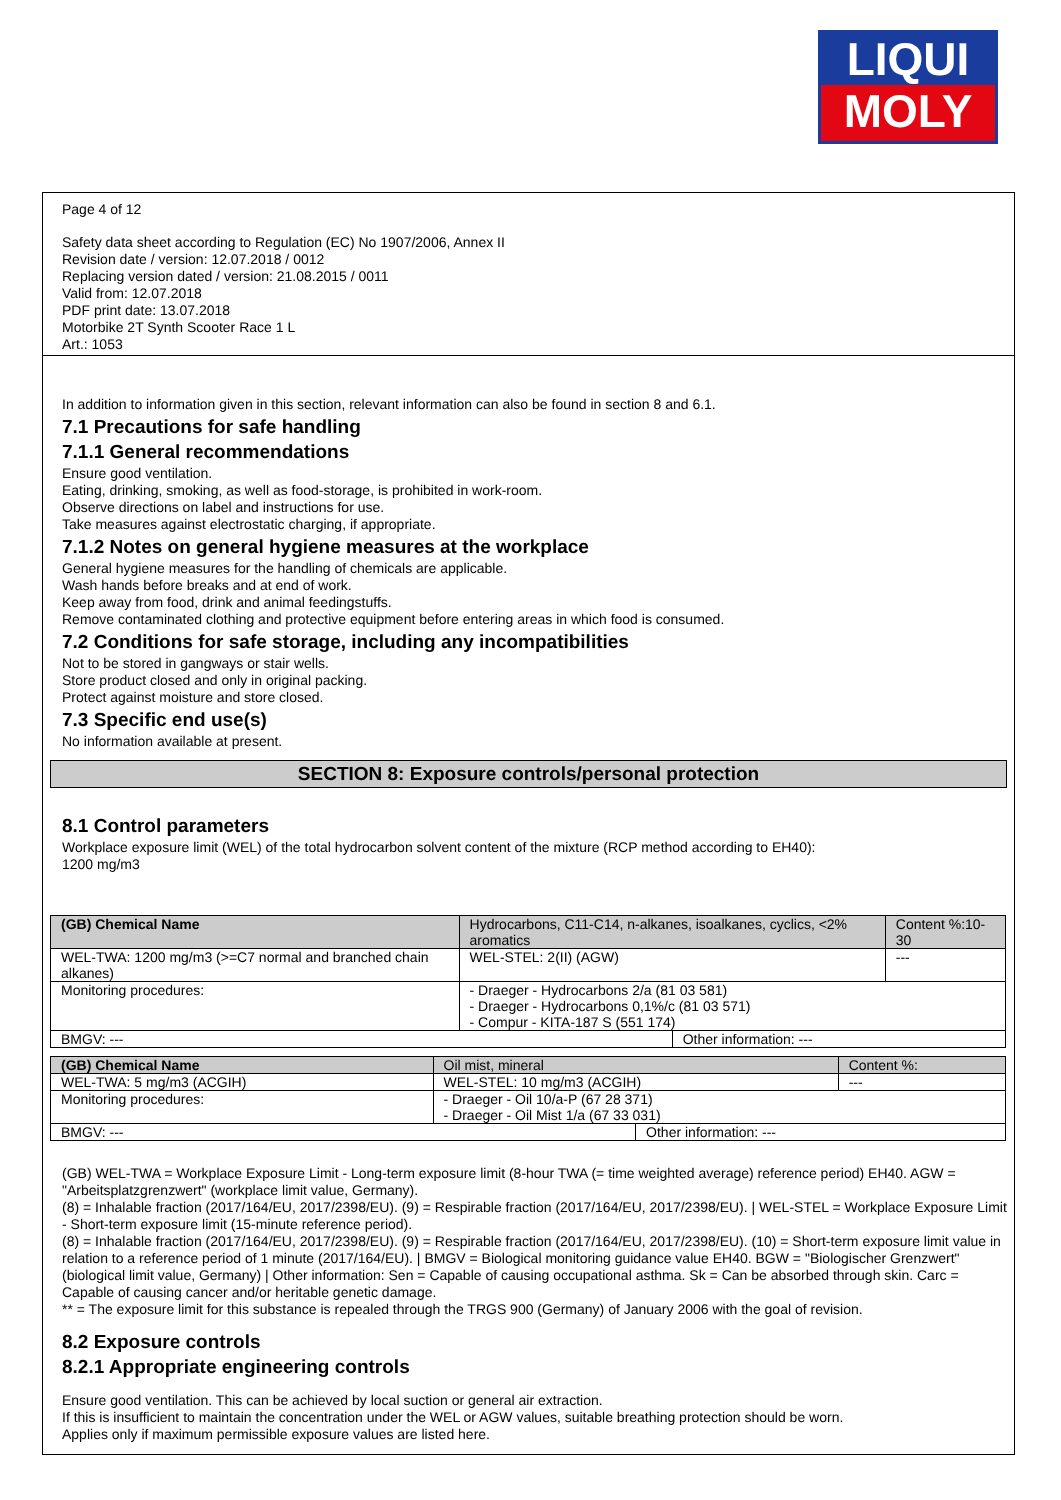LIQUI
MOLY
Page 4 of 12
Safety data sheet according to Regulation (EC) No 1907/2006, Annex II
Revision date / version: 12.07.2018 / 0012
Replacing version dated / version: 21.08.2015 / 0011
Valid from: 12.07.2018
PDF print date: 13.07.2018
Motorbike 2T Synth Scooter Race 1 L
Art.: 1053
In addition to information given in this section, relevant information can also be found in section 8 and 6.1.
7.1 Precautions for safe handling
7.1.1 General recommendations
Ensure good ventilation.
Eating, drinking, smoking, as well as food-storage, is prohibited in work-room.
Observe directions on label and instructions for use.
Take measures against electrostatic charging, if appropriate.
7.1.2 Notes on general hygiene measures at the workplace
General hygiene measures for the handling of chemicals are applicable.
Wash hands before breaks and at end of work.
Keep away from food, drink and animal feedingstuffs.
Remove contaminated clothing and protective equipment before entering areas in which food is consumed.
7.2 Conditions for safe storage, including any incompatibilities
Not to be stored in gangways or stair wells.
Store product closed and only in original packing.
Protect against moisture and store closed.
7.3 Specific end use(s)
No information available at present.
SECTION 8: Exposure controls/personal protection
8.1 Control parameters
Workplace exposure limit (WEL) of the total hydrocarbon solvent content of the mixture (RCP method according to EH40):
1200 mg/m3
| (GB) Chemical Name | Hydrocarbons, C11-C14, n-alkanes, isoalkanes, cyclics, <2% aromatics | | | Content %:10-30 |
| WEL-TWA: 1200 mg/m3 (>=C7 normal and branched chain alkanes) | WEL-STEL: 2(II) (AGW) | | --- | |
| Monitoring procedures: | - Draeger - Hydrocarbons 2/a (81 03 581) - Draeger - Hydrocarbons 0,1%/c (81 03 571) - Compur - KITA-187 S (551 174) | | | |
| BMGV: --- | | Other information: --- | | |
| (GB) Chemical Name | Oil mist, mineral | | | Content %: |
| WEL-TWA: 5 mg/m3 (ACGIH) | WEL-STEL: 10 mg/m3 (ACGIH) | | --- | |
| Monitoring procedures: | - Draeger - Oil 10/a-P (67 28 371) - Draeger - Oil Mist 1/a (67 33 031) | | | |
| BMGV: --- | | Other information: --- | | |
(GB) WEL-TWA = Workplace Exposure Limit - Long-term exposure limit (8-hour TWA (= time weighted average) reference period) EH40. AGW = "Arbeitsplatzgrenzwert" (workplace limit value, Germany).
(8) = Inhalable fraction (2017/164/EU, 2017/2398/EU). (9) = Respirable fraction (2017/164/EU, 2017/2398/EU). | WEL-STEL = Workplace Exposure Limit - Short-term exposure limit (15-minute reference period).
(8) = Inhalable fraction (2017/164/EU, 2017/2398/EU). (9) = Respirable fraction (2017/164/EU, 2017/2398/EU). (10) = Short-term exposure limit value in relation to a reference period of 1 minute (2017/164/EU). | BMGV = Biological monitoring guidance value EH40. BGW = "Biologischer Grenzwert" (biological limit value, Germany) | Other information: Sen = Capable of causing occupational asthma. Sk = Can be absorbed through skin. Carc = Capable of causing cancer and/or heritable genetic damage.
** = The exposure limit for this substance is repealed through the TRGS 900 (Germany) of January 2006 with the goal of revision.
8.2 Exposure controls
8.2.1 Appropriate engineering controls
Ensure good ventilation. This can be achieved by local suction or general air extraction.
If this is insufficient to maintain the concentration under the WEL or AGW values, suitable breathing protection should be worn.
Applies only if maximum permissible exposure values are listed here.